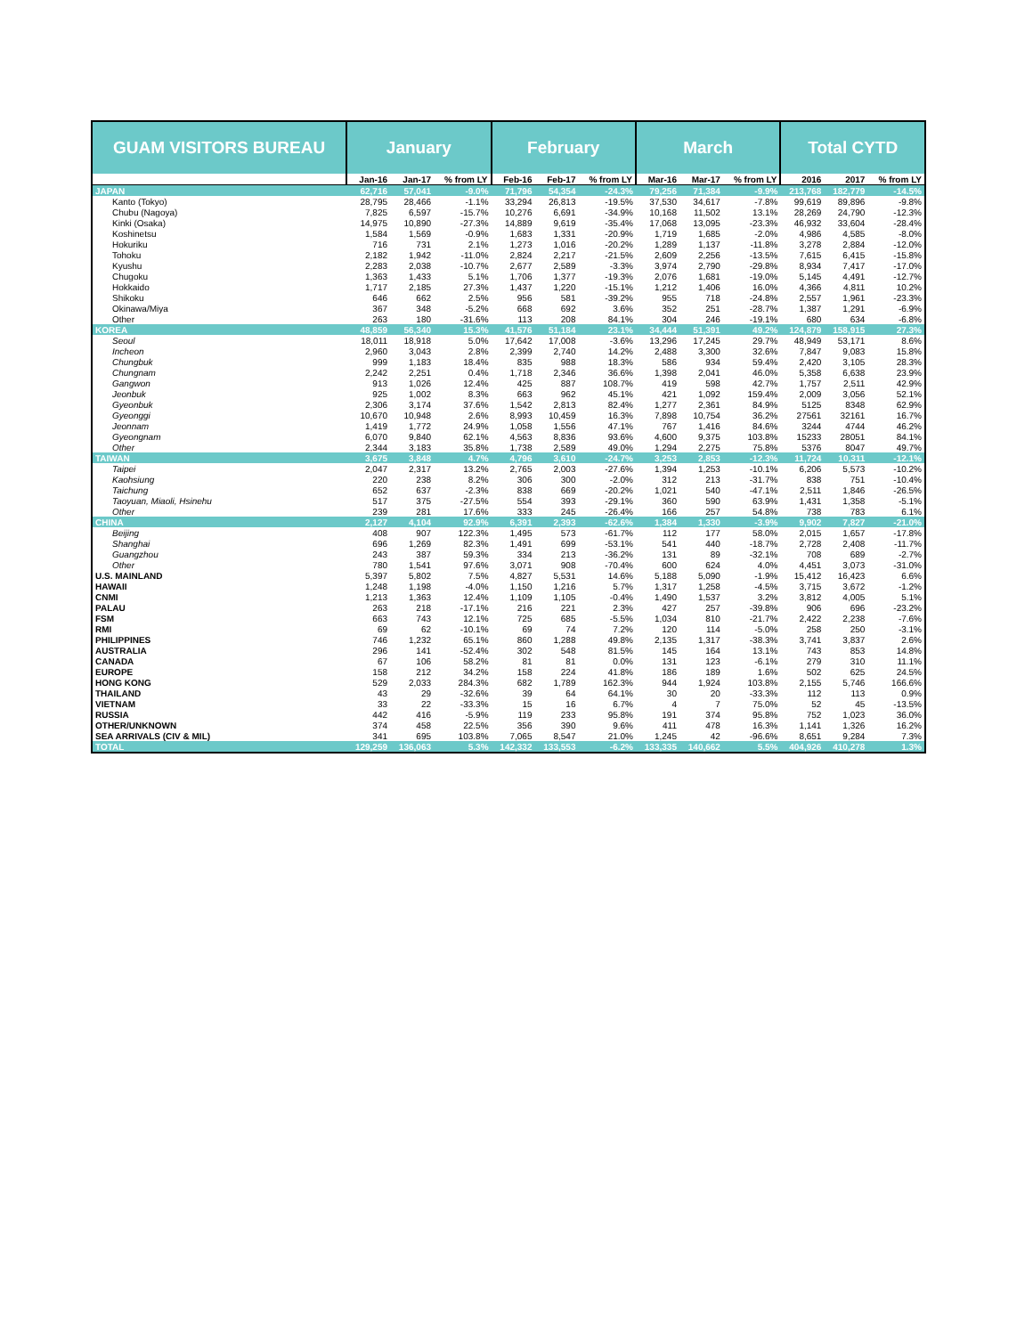| GUAM VISITORS BUREAU | January | | | February | | | March | | | Total CYTD | | |
| --- | --- | --- | --- | --- | --- | --- | --- | --- | --- | --- | --- | --- |
| | Jan-16 | Jan-17 | % from LY | Feb-16 | Feb-17 | % from LY | Mar-16 | Mar-17 | % from LY | 2016 | 2017 | % from LY |
| JAPAN | 62,716 | 57,041 | -9.0% | 71,796 | 54,354 | -24.3% | 79,256 | 71,384 | -9.9% | 213,768 | 182,779 | -14.5% |
| Kanto (Tokyo) | 28,795 | 28,466 | -1.1% | 33,294 | 26,813 | -19.5% | 37,530 | 34,617 | -7.8% | 99,619 | 89,896 | -9.8% |
| Chubu (Nagoya) | 7,825 | 6,597 | -15.7% | 10,276 | 6,691 | -34.9% | 10,168 | 11,502 | 13.1% | 28,269 | 24,790 | -12.3% |
| Kinki (Osaka) | 14,975 | 10,890 | -27.3% | 14,889 | 9,619 | -35.4% | 17,068 | 13,095 | -23.3% | 46,932 | 33,604 | -28.4% |
| Koshinetsu | 1,584 | 1,569 | -0.9% | 1,683 | 1,331 | -20.9% | 1,719 | 1,685 | -2.0% | 4,986 | 4,585 | -8.0% |
| Hokuriku | 716 | 731 | 2.1% | 1,273 | 1,016 | -20.2% | 1,289 | 1,137 | -11.8% | 3,278 | 2,884 | -12.0% |
| Tohoku | 2,182 | 1,942 | -11.0% | 2,824 | 2,217 | -21.5% | 2,609 | 2,256 | -13.5% | 7,615 | 6,415 | -15.8% |
| Kyushu | 2,283 | 2,038 | -10.7% | 2,677 | 2,589 | -3.3% | 3,974 | 2,790 | -29.8% | 8,934 | 7,417 | -17.0% |
| Chugoku | 1,363 | 1,433 | 5.1% | 1,706 | 1,377 | -19.3% | 2,076 | 1,681 | -19.0% | 5,145 | 4,491 | -12.7% |
| Hokkaido | 1,717 | 2,185 | 27.3% | 1,437 | 1,220 | -15.1% | 1,212 | 1,406 | 16.0% | 4,366 | 4,811 | 10.2% |
| Shikoku | 646 | 662 | 2.5% | 956 | 581 | -39.2% | 955 | 718 | -24.8% | 2,557 | 1,961 | -23.3% |
| Okinawa/Miya | 367 | 348 | -5.2% | 668 | 692 | 3.6% | 352 | 251 | -28.7% | 1,387 | 1,291 | -6.9% |
| Other | 263 | 180 | -31.6% | 113 | 208 | 84.1% | 304 | 246 | -19.1% | 680 | 634 | -6.8% |
| KOREA | 48,859 | 56,340 | 15.3% | 41,576 | 51,184 | 23.1% | 34,444 | 51,391 | 49.2% | 124,879 | 158,915 | 27.3% |
| Seoul | 18,011 | 18,918 | 5.0% | 17,642 | 17,008 | -3.6% | 13,296 | 17,245 | 29.7% | 48,949 | 53,171 | 8.6% |
| Incheon | 2,960 | 3,043 | 2.8% | 2,399 | 2,740 | 14.2% | 2,488 | 3,300 | 32.6% | 7,847 | 9,083 | 15.8% |
| Chungbuk | 999 | 1,183 | 18.4% | 835 | 988 | 18.3% | 586 | 934 | 59.4% | 2,420 | 3,105 | 28.3% |
| Chungnam | 2,242 | 2,251 | 0.4% | 1,718 | 2,346 | 36.6% | 1,398 | 2,041 | 46.0% | 5,358 | 6,638 | 23.9% |
| Gangwon | 913 | 1,026 | 12.4% | 425 | 887 | 108.7% | 419 | 598 | 42.7% | 1,757 | 2,511 | 42.9% |
| Jeonbuk | 925 | 1,002 | 8.3% | 663 | 962 | 45.1% | 421 | 1,092 | 159.4% | 2,009 | 3,056 | 52.1% |
| Gyeonbuk | 2,306 | 3,174 | 37.6% | 1,542 | 2,813 | 82.4% | 1,277 | 2,361 | 84.9% | 5125 | 8348 | 62.9% |
| Gyeonggi | 10,670 | 10,948 | 2.6% | 8,993 | 10,459 | 16.3% | 7,898 | 10,754 | 36.2% | 27561 | 32161 | 16.7% |
| Jeonnam | 1,419 | 1,772 | 24.9% | 1,058 | 1,556 | 47.1% | 767 | 1,416 | 84.6% | 3244 | 4744 | 46.2% |
| Gyeongnam | 6,070 | 9,840 | 62.1% | 4,563 | 8,836 | 93.6% | 4,600 | 9,375 | 103.8% | 15233 | 28051 | 84.1% |
| Other | 2,344 | 3,183 | 35.8% | 1,738 | 2,589 | 49.0% | 1,294 | 2,275 | 75.8% | 5376 | 8047 | 49.7% |
| TAIWAN | 3,675 | 3,848 | 4.7% | 4,796 | 3,610 | -24.7% | 3,253 | 2,853 | -12.3% | 11,724 | 10,311 | -12.1% |
| Taipei | 2,047 | 2,317 | 13.2% | 2,765 | 2,003 | -27.6% | 1,394 | 1,253 | -10.1% | 6,206 | 5,573 | -10.2% |
| Kaohsiung | 220 | 238 | 8.2% | 306 | 300 | -2.0% | 312 | 213 | -31.7% | 838 | 751 | -10.4% |
| Taichung | 652 | 637 | -2.3% | 838 | 669 | -20.2% | 1,021 | 540 | -47.1% | 2,511 | 1,846 | -26.5% |
| Taoyuan, Miaoli, Hsinehu | 517 | 375 | -27.5% | 554 | 393 | -29.1% | 360 | 590 | 63.9% | 1,431 | 1,358 | -5.1% |
| Other | 239 | 281 | 17.6% | 333 | 245 | -26.4% | 166 | 257 | 54.8% | 738 | 783 | 6.1% |
| CHINA | 2,127 | 4,104 | 92.9% | 6,391 | 2,393 | -62.6% | 1,384 | 1,330 | -3.9% | 9,902 | 7,827 | -21.0% |
| Beijing | 408 | 907 | 122.3% | 1,495 | 573 | -61.7% | 112 | 177 | 58.0% | 2,015 | 1,657 | -17.8% |
| Shanghai | 696 | 1,269 | 82.3% | 1,491 | 699 | -53.1% | 541 | 440 | -18.7% | 2,728 | 2,408 | -11.7% |
| Guangzhou | 243 | 387 | 59.3% | 334 | 213 | -36.2% | 131 | 89 | -32.1% | 708 | 689 | -2.7% |
| Other | 780 | 1,541 | 97.6% | 3,071 | 908 | -70.4% | 600 | 624 | 4.0% | 4,451 | 3,073 | -31.0% |
| U.S. MAINLAND | 5,397 | 5,802 | 7.5% | 4,827 | 5,531 | 14.6% | 5,188 | 5,090 | -1.9% | 15,412 | 16,423 | 6.6% |
| HAWAII | 1,248 | 1,198 | -4.0% | 1,150 | 1,216 | 5.7% | 1,317 | 1,258 | -4.5% | 3,715 | 3,672 | -1.2% |
| CNMI | 1,213 | 1,363 | 12.4% | 1,109 | 1,105 | -0.4% | 1,490 | 1,537 | 3.2% | 3,812 | 4,005 | 5.1% |
| PALAU | 263 | 218 | -17.1% | 216 | 221 | 2.3% | 427 | 257 | -39.8% | 906 | 696 | -23.2% |
| FSM | 663 | 743 | 12.1% | 725 | 685 | -5.5% | 1,034 | 810 | -21.7% | 2,422 | 2,238 | -7.6% |
| RMI | 69 | 62 | -10.1% | 69 | 74 | 7.2% | 120 | 114 | -5.0% | 258 | 250 | -3.1% |
| PHILIPPINES | 746 | 1,232 | 65.1% | 860 | 1,288 | 49.8% | 2,135 | 1,317 | -38.3% | 3,741 | 3,837 | 2.6% |
| AUSTRALIA | 296 | 141 | -52.4% | 302 | 548 | 81.5% | 145 | 164 | 13.1% | 743 | 853 | 14.8% |
| CANADA | 67 | 106 | 58.2% | 81 | 81 | 0.0% | 131 | 123 | -6.1% | 279 | 310 | 11.1% |
| EUROPE | 158 | 212 | 34.2% | 158 | 224 | 41.8% | 186 | 189 | 1.6% | 502 | 625 | 24.5% |
| HONG KONG | 529 | 2,033 | 284.3% | 682 | 1,789 | 162.3% | 944 | 1,924 | 103.8% | 2,155 | 5,746 | 166.6% |
| THAILAND | 43 | 29 | -32.6% | 39 | 64 | 64.1% | 30 | 20 | -33.3% | 112 | 113 | 0.9% |
| VIETNAM | 33 | 22 | -33.3% | 15 | 16 | 6.7% | 4 | 7 | 75.0% | 52 | 45 | -13.5% |
| RUSSIA | 442 | 416 | -5.9% | 119 | 233 | 95.8% | 191 | 374 | 95.8% | 752 | 1,023 | 36.0% |
| OTHER/UNKNOWN | 374 | 458 | 22.5% | 356 | 390 | 9.6% | 411 | 478 | 16.3% | 1,141 | 1,326 | 16.2% |
| SEA ARRIVALS (CIV & MIL) | 341 | 695 | 103.8% | 7,065 | 8,547 | 21.0% | 1,245 | 42 | -96.6% | 8,651 | 9,284 | 7.3% |
| TOTAL | 129,259 | 136,063 | 5.3% | 142,332 | 133,553 | -6.2% | 133,335 | 140,662 | 5.5% | 404,926 | 410,278 | 1.3% |